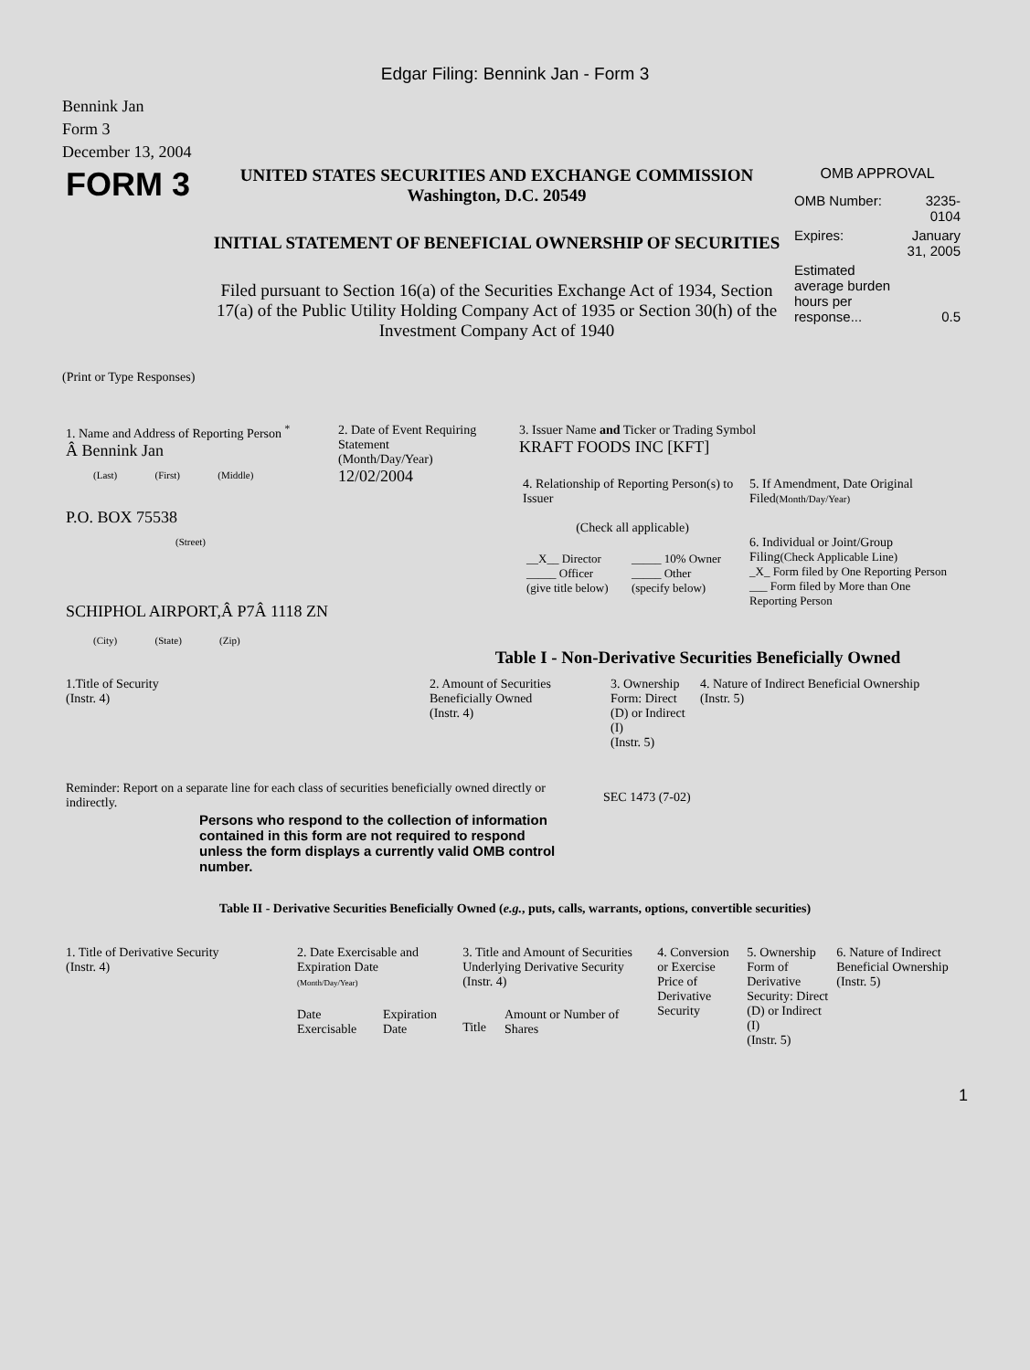Edgar Filing: Bennink Jan - Form 3
Bennink Jan
Form 3
December 13, 2004
| FORM 3 | UNITED STATES SECURITIES AND EXCHANGE COMMISSION Washington, D.C. 20549 INITIAL STATEMENT OF BENEFICIAL OWNERSHIP OF SECURITIES Filed pursuant to Section 16(a) of the Securities Exchange Act of 1934, Section 17(a) of the Public Utility Holding Company Act of 1935 or Section 30(h) of the Investment Company Act of 1940 | OMB APPROVAL / OMB Number: / 3235-0104 / / Expires: / January 31, 2005 / / Estimated average burden hours per response... / 0.5 / |
(Print or Type Responses)
| 1. Name and Address of Reporting Person <sup>*</sup> Â Bennink Jan (Last) (First) (Middle) P.O. BOX 75538 (Street) SCHIPHOL AIRPORT,Â P7Â 1118 ZN (City) (State) (Zip) | 2. Date of Event Requiring Statement (Month/Day/Year) 12/02/2004 | 3. Issuer Name and Ticker or Trading Symbol KRAFT FOODS INC [KFT] / 4. Relationship of Reporting Person(s) to Issuer (Check all applicable) / __X__ Director _____ Officer (give title below) / _____ 10% Owner _____ Other (specify below) / / 5. If Amendment, Date Original Filed (Month/Day/Year) 6. Individual or Joint/Group Filing (Check Applicable Line) _X_ Form filed by One Reporting Person ___ Form filed by More than One Reporting Person / |
Table I - Non-Derivative Securities Beneficially Owned
| 1.Title of Security (Instr. 4) | 2. Amount of Securities Beneficially Owned (Instr. 4) | 3. Ownership Form: Direct (D) or Indirect (I) (Instr. 5) | 4. Nature of Indirect Beneficial Ownership (Instr. 5) |
| --- | --- | --- | --- |
| Reminder: Report on a separate line for each class of securities beneficially owned directly or indirectly. | SEC 1473 (7-02) |
Persons who respond to the collection of information contained in this form are not required to respond unless the form displays a currently valid OMB control number.
Table II - Derivative Securities Beneficially Owned (e.g., puts, calls, warrants, options, convertible securities)
| 1. Title of Derivative Security (Instr. 4) | 2. Date Exercisable and Expiration Date (Month/Day/Year) | | 3. Title and Amount of Securities Underlying Derivative Security (Instr. 4) | | 4. Conversion or Exercise Price of Derivative Security | 5. Ownership Form of Derivative Security: Direct (D) or Indirect (I) (Instr. 5) | 6. Nature of Indirect Beneficial Ownership (Instr. 5) |
| --- | --- | --- | --- | --- | --- | --- | --- |
| | Date Exercisable | Expiration Date | Title | Amount or Number of Shares | | | |
1